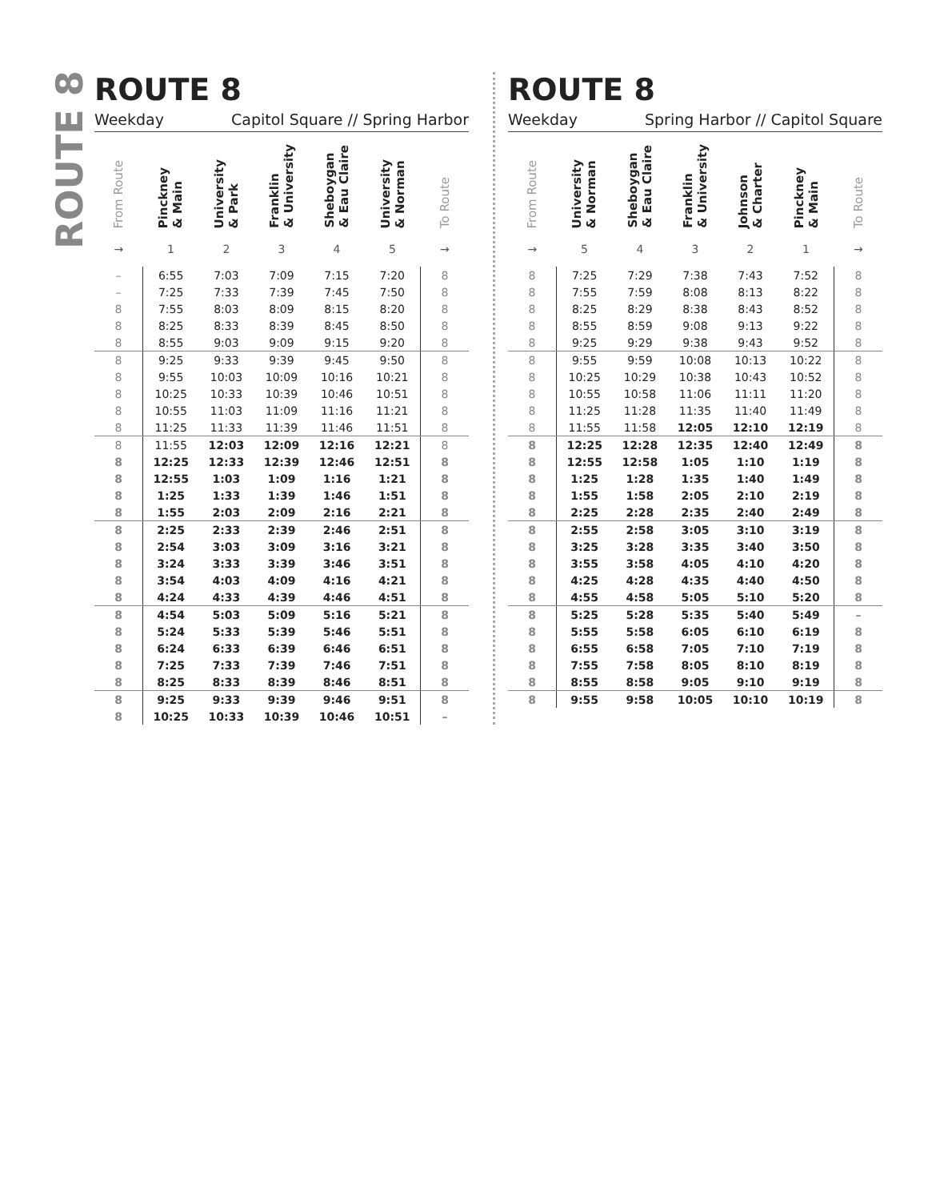ROUTE 8
ROUTE 8
Weekday Capitol Square // Spring Harbor
| From Route | Pinckney & Main | University & Park | Franklin & University | Sheboygan & Eau Claire | University & Norman | To Route |
| --- | --- | --- | --- | --- | --- | --- |
| → | 1 | 2 | 3 | 4 | 5 | → |
| – | 6:55 | 7:03 | 7:09 | 7:15 | 7:20 | 8 |
| – | 7:25 | 7:33 | 7:39 | 7:45 | 7:50 | 8 |
| 8 | 7:55 | 8:03 | 8:09 | 8:15 | 8:20 | 8 |
| 8 | 8:25 | 8:33 | 8:39 | 8:45 | 8:50 | 8 |
| 8 | 8:55 | 9:03 | 9:09 | 9:15 | 9:20 | 8 |
| 8 | 9:25 | 9:33 | 9:39 | 9:45 | 9:50 | 8 |
| 8 | 9:55 | 10:03 | 10:09 | 10:16 | 10:21 | 8 |
| 8 | 10:25 | 10:33 | 10:39 | 10:46 | 10:51 | 8 |
| 8 | 10:55 | 11:03 | 11:09 | 11:16 | 11:21 | 8 |
| 8 | 11:25 | 11:33 | 11:39 | 11:46 | 11:51 | 8 |
| 8 | 11:55 | 12:03 | 12:09 | 12:16 | 12:21 | 8 |
| 8 | 12:25 | 12:33 | 12:39 | 12:46 | 12:51 | 8 |
| 8 | 12:55 | 1:03 | 1:09 | 1:16 | 1:21 | 8 |
| 8 | 1:25 | 1:33 | 1:39 | 1:46 | 1:51 | 8 |
| 8 | 1:55 | 2:03 | 2:09 | 2:16 | 2:21 | 8 |
| 8 | 2:25 | 2:33 | 2:39 | 2:46 | 2:51 | 8 |
| 8 | 2:54 | 3:03 | 3:09 | 3:16 | 3:21 | 8 |
| 8 | 3:24 | 3:33 | 3:39 | 3:46 | 3:51 | 8 |
| 8 | 3:54 | 4:03 | 4:09 | 4:16 | 4:21 | 8 |
| 8 | 4:24 | 4:33 | 4:39 | 4:46 | 4:51 | 8 |
| 8 | 4:54 | 5:03 | 5:09 | 5:16 | 5:21 | 8 |
| 8 | 5:24 | 5:33 | 5:39 | 5:46 | 5:51 | 8 |
| 8 | 6:24 | 6:33 | 6:39 | 6:46 | 6:51 | 8 |
| 8 | 7:25 | 7:33 | 7:39 | 7:46 | 7:51 | 8 |
| 8 | 8:25 | 8:33 | 8:39 | 8:46 | 8:51 | 8 |
| 8 | 9:25 | 9:33 | 9:39 | 9:46 | 9:51 | 8 |
| 8 | 10:25 | 10:33 | 10:39 | 10:46 | 10:51 | – |
ROUTE 8
Weekday Spring Harbor // Capitol Square
| From Route | University & Norman | Sheboygan & Eau Claire | Franklin & University | Johnson & Charter | Pinckney & Main | To Route |
| --- | --- | --- | --- | --- | --- | --- |
| → | 5 | 4 | 3 | 2 | 1 | → |
| 8 | 7:25 | 7:29 | 7:38 | 7:43 | 7:52 | 8 |
| 8 | 7:55 | 7:59 | 8:08 | 8:13 | 8:22 | 8 |
| 8 | 8:25 | 8:29 | 8:38 | 8:43 | 8:52 | 8 |
| 8 | 8:55 | 8:59 | 9:08 | 9:13 | 9:22 | 8 |
| 8 | 9:25 | 9:29 | 9:38 | 9:43 | 9:52 | 8 |
| 8 | 9:55 | 9:59 | 10:08 | 10:13 | 10:22 | 8 |
| 8 | 10:25 | 10:29 | 10:38 | 10:43 | 10:52 | 8 |
| 8 | 10:55 | 10:58 | 11:06 | 11:11 | 11:20 | 8 |
| 8 | 11:25 | 11:28 | 11:35 | 11:40 | 11:49 | 8 |
| 8 | 11:55 | 11:58 | 12:05 | 12:10 | 12:19 | 8 |
| 8 | 12:25 | 12:28 | 12:35 | 12:40 | 12:49 | 8 |
| 8 | 12:55 | 12:58 | 1:05 | 1:10 | 1:19 | 8 |
| 8 | 1:25 | 1:28 | 1:35 | 1:40 | 1:49 | 8 |
| 8 | 1:55 | 1:58 | 2:05 | 2:10 | 2:19 | 8 |
| 8 | 2:25 | 2:28 | 2:35 | 2:40 | 2:49 | 8 |
| 8 | 2:55 | 2:58 | 3:05 | 3:10 | 3:19 | 8 |
| 8 | 3:25 | 3:28 | 3:35 | 3:40 | 3:50 | 8 |
| 8 | 3:55 | 3:58 | 4:05 | 4:10 | 4:20 | 8 |
| 8 | 4:25 | 4:28 | 4:35 | 4:40 | 4:50 | 8 |
| 8 | 4:55 | 4:58 | 5:05 | 5:10 | 5:20 | 8 |
| 8 | 5:25 | 5:28 | 5:35 | 5:40 | 5:49 | – |
| 8 | 5:55 | 5:58 | 6:05 | 6:10 | 6:19 | 8 |
| 8 | 6:55 | 6:58 | 7:05 | 7:10 | 7:19 | 8 |
| 8 | 7:55 | 7:58 | 8:05 | 8:10 | 8:19 | 8 |
| 8 | 8:55 | 8:58 | 9:05 | 9:10 | 9:19 | 8 |
| 8 | 9:55 | 9:58 | 10:05 | 10:10 | 10:19 | 8 |